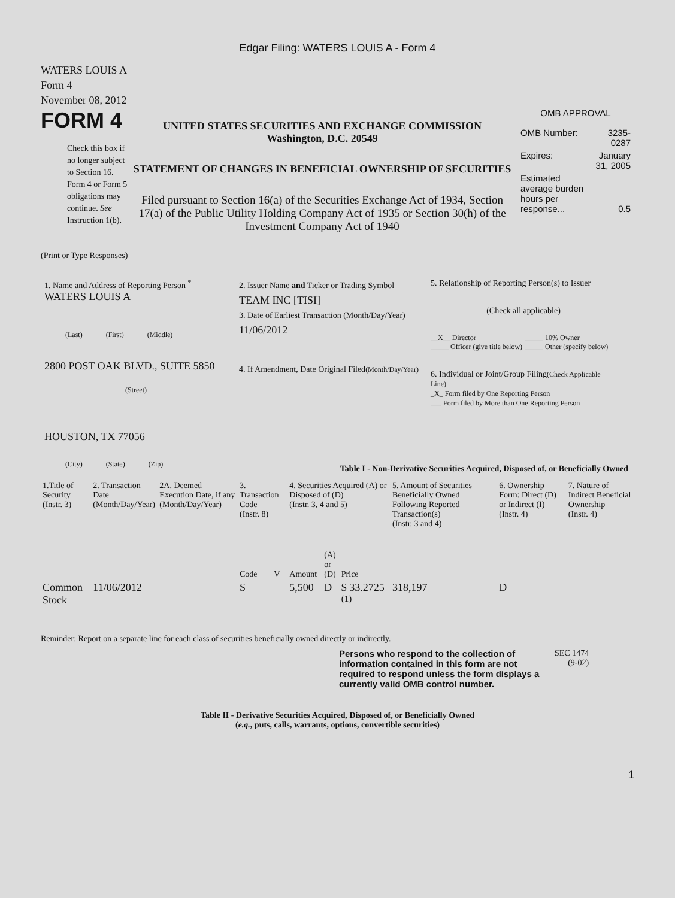Edgar Filing: WATERS LOUIS A - Form 4
WATERS LOUIS A
Form 4
November 08, 2012
FORM 4
Check this box if no longer subject to Section 16. Form 4 or Form 5 obligations may continue. See Instruction 1(b).
UNITED STATES SECURITIES AND EXCHANGE COMMISSION
Washington, D.C. 20549
STATEMENT OF CHANGES IN BENEFICIAL OWNERSHIP OF SECURITIES
Filed pursuant to Section 16(a) of the Securities Exchange Act of 1934, Section 17(a) of the Public Utility Holding Company Act of 1935 or Section 30(h) of the Investment Company Act of 1940
OMB APPROVAL
| OMB Number: | 3235-0287 |
| Expires: | January 31, 2005 |
| Estimated average burden hours per response... | 0.5 |
(Print or Type Responses)
1. Name and Address of Reporting Person <sup>*</sup>
WATERS LOUIS A
(Last) (First) (Middle)
2800 POST OAK BLVD., SUITE 5850
(Street)
HOUSTON, TX 77056
(City) (State) (Zip)
2. Issuer Name and Ticker or Trading Symbol
TEAM INC [TISI]
3. Date of Earliest Transaction (Month/Day/Year)
11/06/2012
4. If Amendment, Date Original Filed(Month/Day/Year)
5. Relationship of Reporting Person(s) to Issuer
(Check all applicable)
__X__ Director
_____ Officer (give title below)
_____ 10% Owner
_____ Other (specify below)
6. Individual or Joint/Group Filing(Check Applicable Line)
_X_ Form filed by One Reporting Person
___ Form filed by More than One Reporting Person
Table I - Non-Derivative Securities Acquired, Disposed of, or Beneficially Owned
| 1.Title of Security (Instr. 3) | 2. Transaction Date (Month/Day/Year) | 2A. Deemed Execution Date, if any (Month/Day/Year) | 3. Transaction Code (Instr. 8) | | 4. Securities Acquired (A) or Disposed of (D) (Instr. 3, 4 and 5) | | | 5. Amount of Securities Beneficially Owned Following Reported Transaction(s) (Instr. 3 and 4) | 6. Ownership Form: Direct (D) or Indirect (I) (Instr. 4) | 7. Nature of Indirect Beneficial Ownership (Instr. 4) |
| --- | --- | --- | --- | --- | --- | --- | --- | --- | --- | --- |
| | | | Code | V | Amount | (A) or (D) | Price | | | |
| Common Stock | 11/06/2012 | | S | | 5,500 | D | $ 33.2725 <sup>(1)</sup> | 318,197 | D | |
Reminder: Report on a separate line for each class of securities beneficially owned directly or indirectly.
Persons who respond to the collection of information contained in this form are not required to respond unless the form displays a currently valid OMB control number.
SEC 1474
(9-02)
Table II - Derivative Securities Acquired, Disposed of, or Beneficially Owned
(e.g., puts, calls, warrants, options, convertible securities)
1